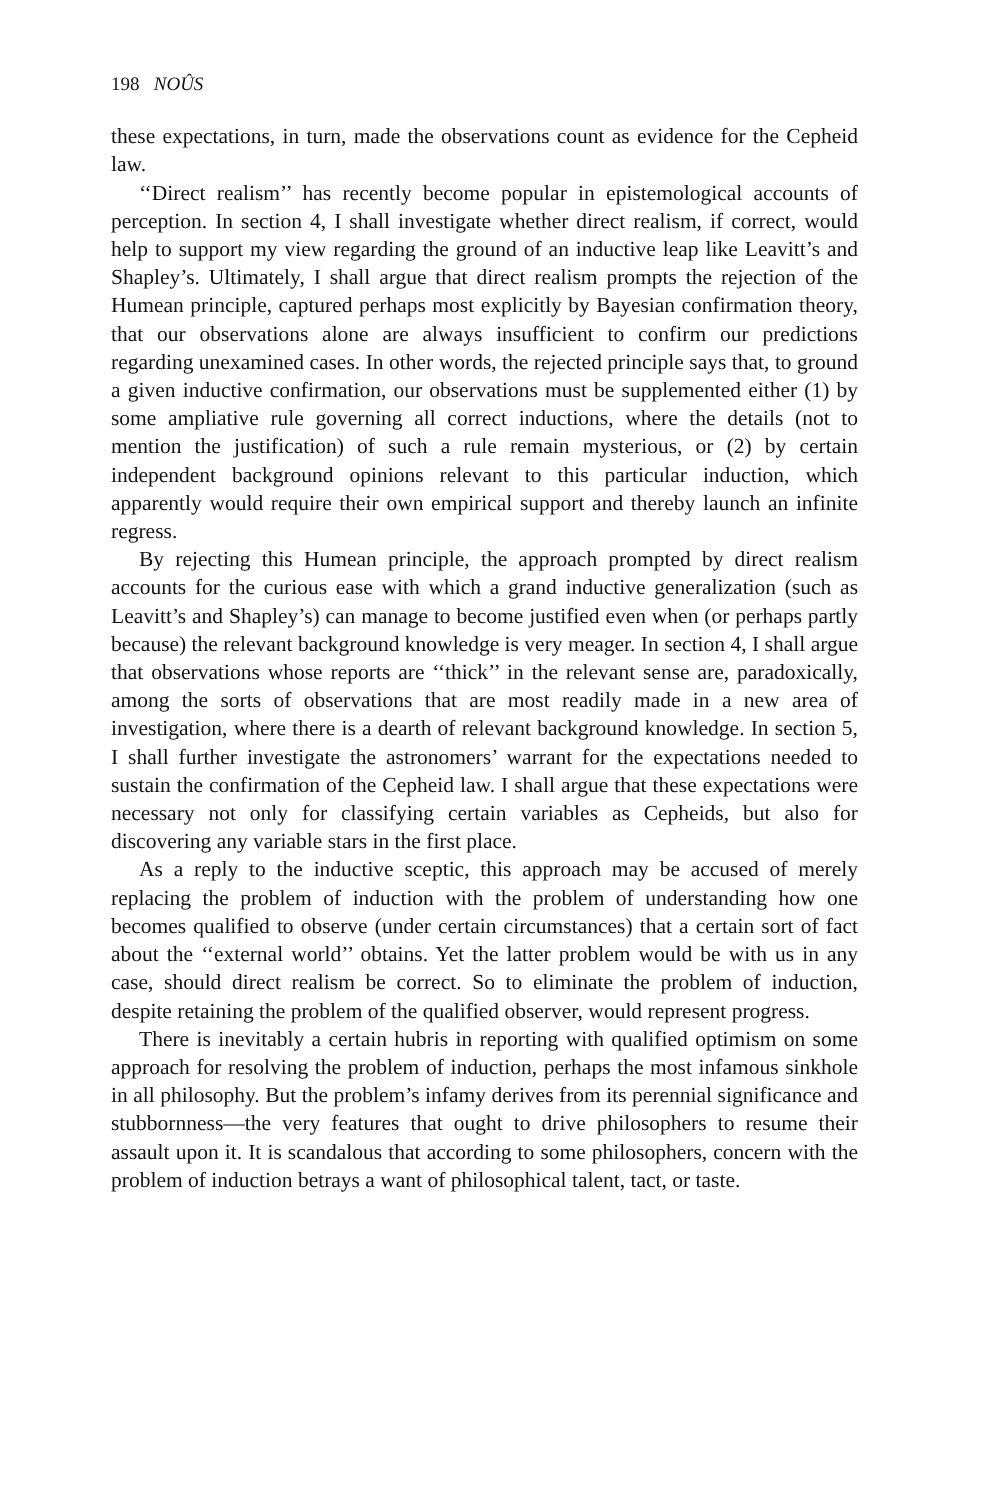198 NOÛS
these expectations, in turn, made the observations count as evidence for the Cepheid law.
‘‘Direct realism’’ has recently become popular in epistemological accounts of perception. In section 4, I shall investigate whether direct realism, if correct, would help to support my view regarding the ground of an inductive leap like Leavitt’s and Shapley’s. Ultimately, I shall argue that direct realism prompts the rejection of the Humean principle, captured perhaps most explicitly by Bayesian confirmation theory, that our observations alone are always insufficient to confirm our predictions regarding unexamined cases. In other words, the rejected principle says that, to ground a given inductive confirmation, our observations must be supplemented either (1) by some ampliative rule governing all correct inductions, where the details (not to mention the justification) of such a rule remain mysterious, or (2) by certain independent background opinions relevant to this particular induction, which apparently would require their own empirical support and thereby launch an infinite regress.
By rejecting this Humean principle, the approach prompted by direct realism accounts for the curious ease with which a grand inductive generalization (such as Leavitt’s and Shapley’s) can manage to become justified even when (or perhaps partly because) the relevant background knowledge is very meager. In section 4, I shall argue that observations whose reports are ‘‘thick’’ in the relevant sense are, paradoxically, among the sorts of observations that are most readily made in a new area of investigation, where there is a dearth of relevant background knowledge. In section 5, I shall further investigate the astronomers’ warrant for the expectations needed to sustain the confirmation of the Cepheid law. I shall argue that these expectations were necessary not only for classifying certain variables as Cepheids, but also for discovering any variable stars in the first place.
As a reply to the inductive sceptic, this approach may be accused of merely replacing the problem of induction with the problem of understanding how one becomes qualified to observe (under certain circumstances) that a certain sort of fact about the ‘‘external world’’ obtains. Yet the latter problem would be with us in any case, should direct realism be correct. So to eliminate the problem of induction, despite retaining the problem of the qualified observer, would represent progress.
There is inevitably a certain hubris in reporting with qualified optimism on some approach for resolving the problem of induction, perhaps the most infamous sinkhole in all philosophy. But the problem’s infamy derives from its perennial significance and stubbornness—the very features that ought to drive philosophers to resume their assault upon it. It is scandalous that according to some philosophers, concern with the problem of induction betrays a want of philosophical talent, tact, or taste.